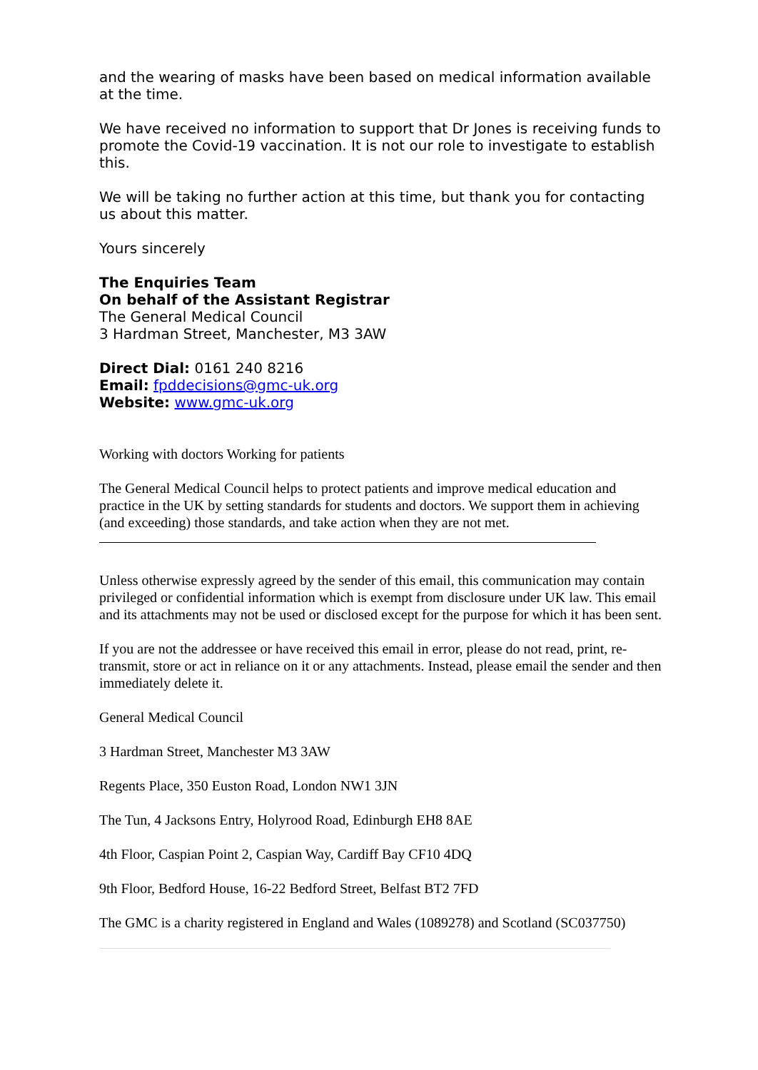and the wearing of masks have been based on medical information available at the time.
We have received no information to support that Dr Jones is receiving funds to promote the Covid-19 vaccination. It is not our role to investigate to establish this.
We will be taking no further action at this time, but thank you for contacting us about this matter.
Yours sincerely
The Enquiries Team
On behalf of the Assistant Registrar
The General Medical Council
3 Hardman Street, Manchester, M3 3AW
Direct Dial: 0161 240 8216
Email: fpddecisions@gmc-uk.org
Website: www.gmc-uk.org
Working with doctors Working for patients
The General Medical Council helps to protect patients and improve medical education and practice in the UK by setting standards for students and doctors. We support them in achieving (and exceeding) those standards, and take action when they are not met.
Unless otherwise expressly agreed by the sender of this email, this communication may contain privileged or confidential information which is exempt from disclosure under UK law. This email and its attachments may not be used or disclosed except for the purpose for which it has been sent.
If you are not the addressee or have received this email in error, please do not read, print, re-transmit, store or act in reliance on it or any attachments. Instead, please email the sender and then immediately delete it.
General Medical Council
3 Hardman Street, Manchester M3 3AW
Regents Place, 350 Euston Road, London NW1 3JN
The Tun, 4 Jacksons Entry, Holyrood Road, Edinburgh EH8 8AE
4th Floor, Caspian Point 2, Caspian Way, Cardiff Bay CF10 4DQ
9th Floor, Bedford House, 16-22 Bedford Street, Belfast BT2 7FD
The GMC is a charity registered in England and Wales (1089278) and Scotland (SC037750)